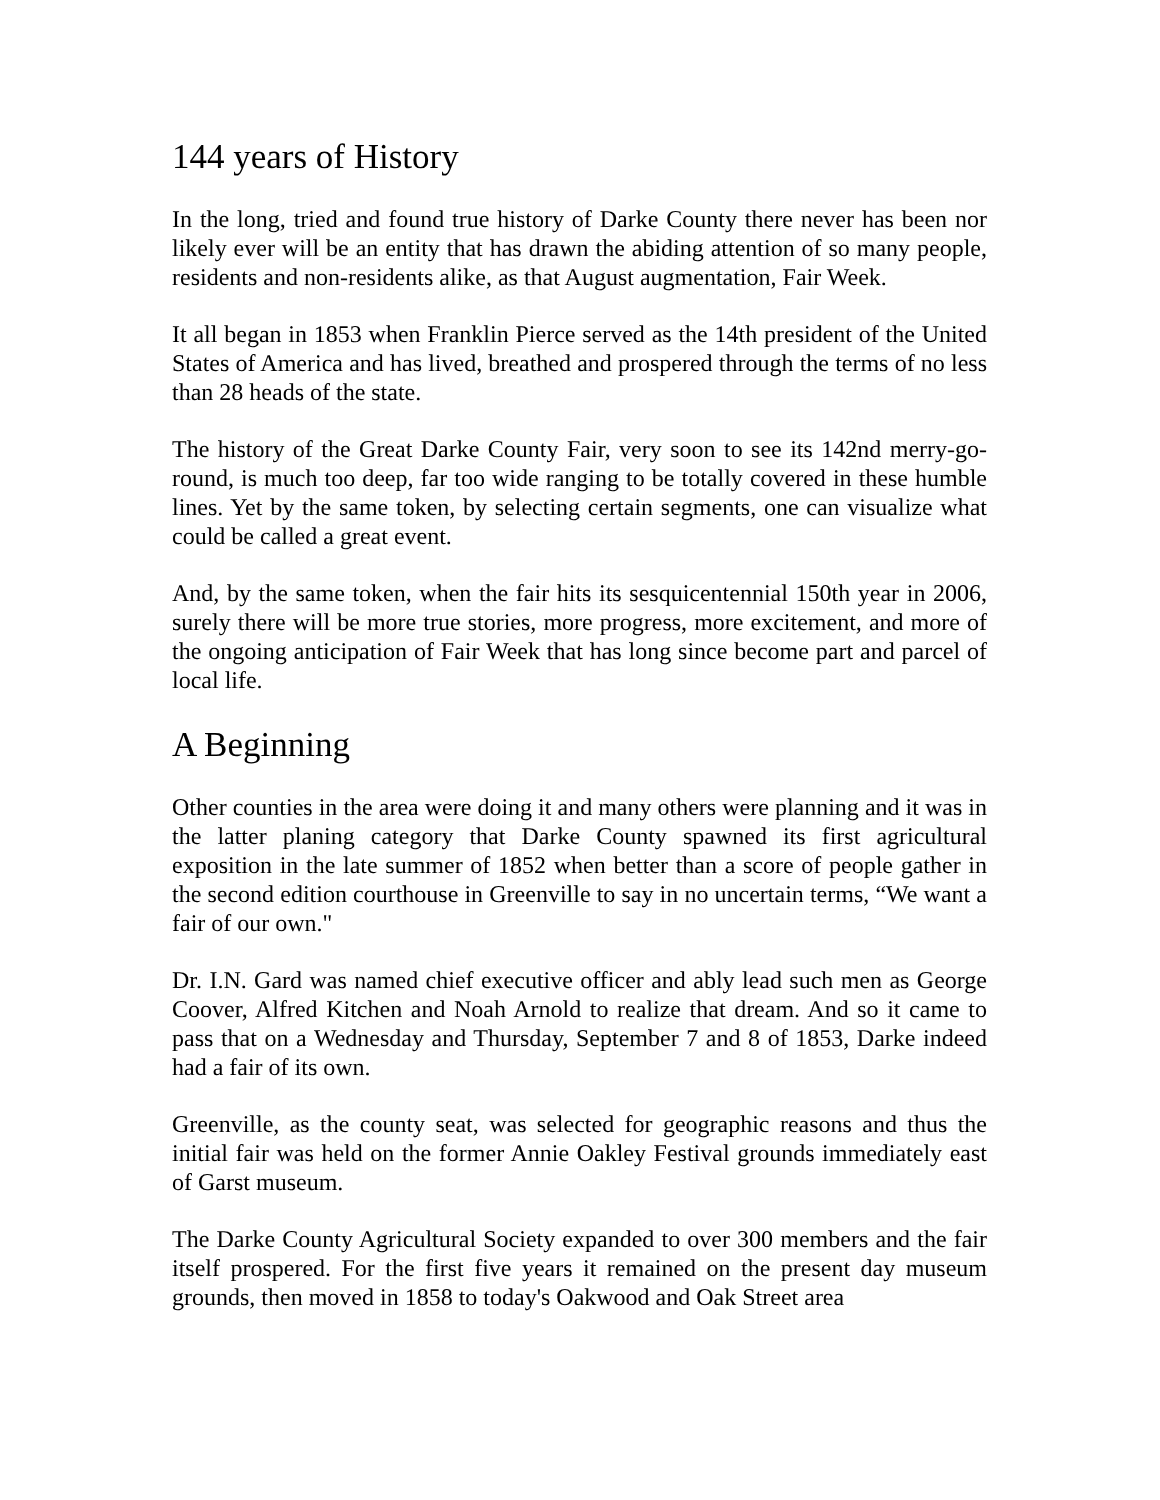144 years of History
In the long, tried and found true history of Darke County there never has been nor likely ever will be an entity that has drawn the abiding attention of so many people, residents and non-residents alike, as that August augmentation, Fair Week.
It all began in 1853 when Franklin Pierce served as the 14th president of the United States of America and has lived, breathed and prospered through the terms of no less than 28 heads of the state.
The history of the Great Darke County Fair, very soon to see its 142nd merry-go-round, is much too deep, far too wide ranging to be totally covered in these humble lines. Yet by the same token, by selecting certain segments, one can visualize what could be called a great event.
And, by the same token, when the fair hits its sesquicentennial 150th year in 2006, surely there will be more true stories, more progress, more excitement, and more of the ongoing anticipation of Fair Week that has long since become part and parcel of local life.
A Beginning
Other counties in the area were doing it and many others were planning and it was in the latter planing category that Darke County spawned its first agricultural exposition in the late summer of 1852 when better than a score of people gather in the second edition courthouse in Greenville to say in no uncertain terms, “We want a fair of our own."
Dr. I.N. Gard was named chief executive officer and ably lead such men as George Coover, Alfred Kitchen and Noah Arnold to realize that dream. And so it came to pass that on a Wednesday and Thursday, September 7 and 8 of 1853, Darke indeed had a fair of its own.
Greenville, as the county seat, was selected for geographic reasons and thus the initial fair was held on the former Annie Oakley Festival grounds immediately east of Garst museum.
The Darke County Agricultural Society expanded to over 300 members and the fair itself prospered. For the first five years it remained on the present day museum grounds, then moved in 1858 to today's Oakwood and Oak Street area